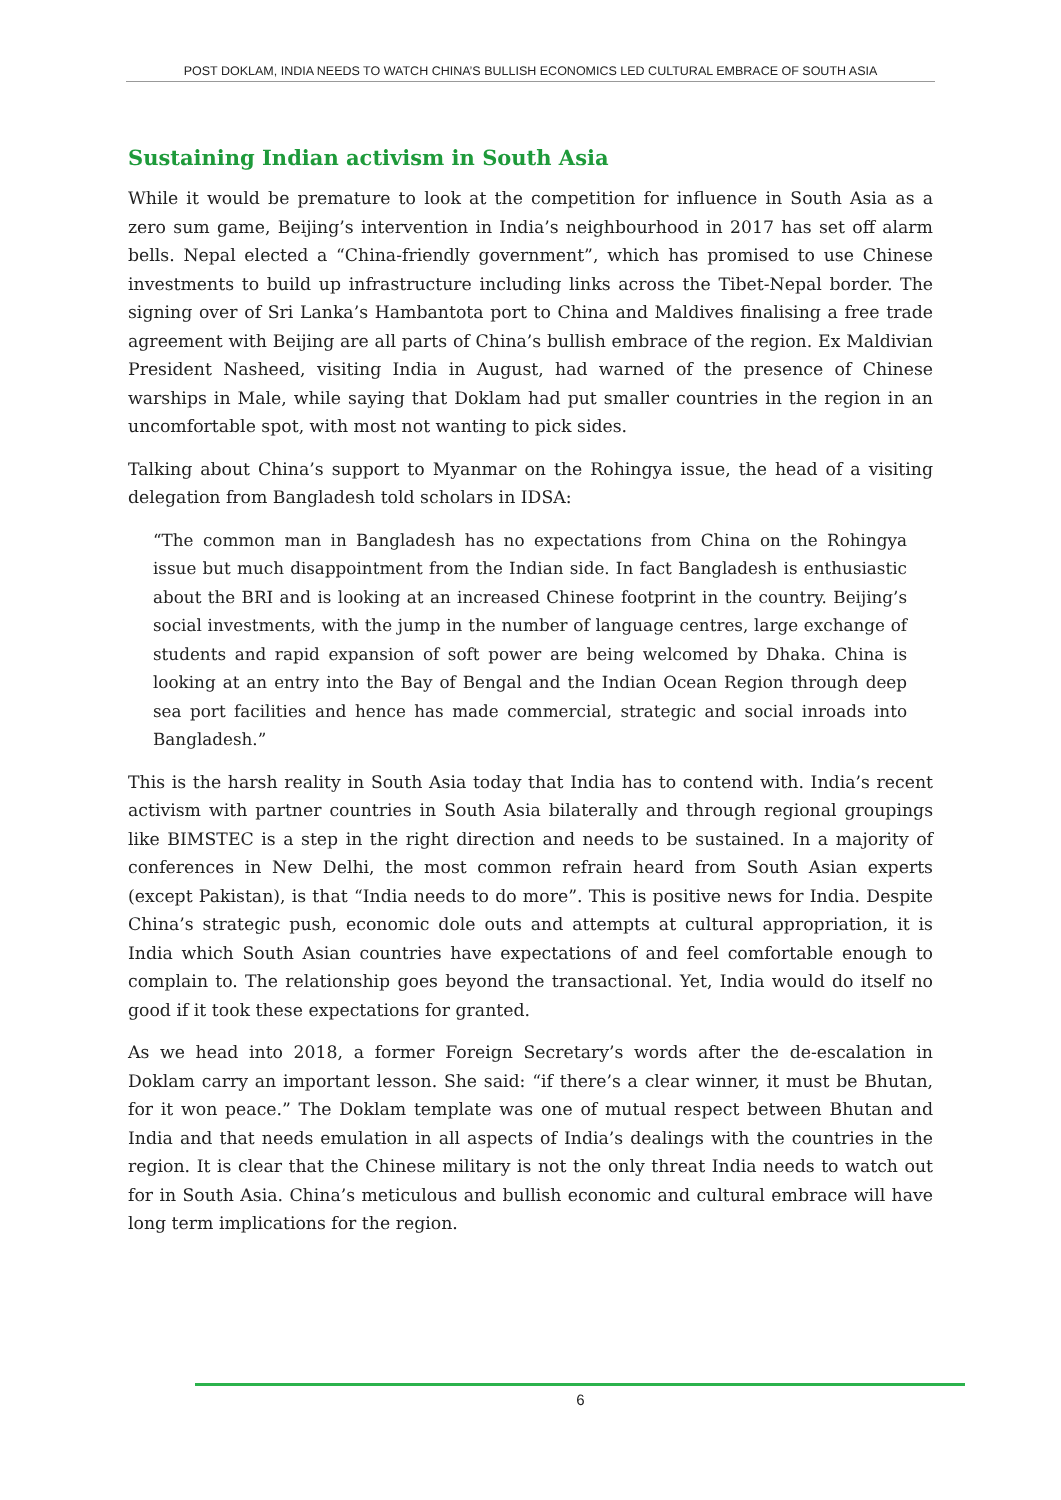POST DOKLAM, INDIA NEEDS TO WATCH CHINA’S BULLISH ECONOMICS LED CULTURAL EMBRACE OF SOUTH ASIA
Sustaining Indian activism in South Asia
While it would be premature to look at the competition for influence in South Asia as a zero sum game, Beijing’s intervention in India’s neighbourhood in 2017 has set off alarm bells. Nepal elected a “China-friendly government”, which has promised to use Chinese investments to build up infrastructure including links across the Tibet-Nepal border. The signing over of Sri Lanka’s Hambantota port to China and Maldives finalising a free trade agreement with Beijing are all parts of China’s bullish embrace of the region. Ex Maldivian President Nasheed, visiting India in August, had warned of the presence of Chinese warships in Male, while saying that Doklam had put smaller countries in the region in an uncomfortable spot, with most not wanting to pick sides.
Talking about China’s support to Myanmar on the Rohingya issue, the head of a visiting delegation from Bangladesh told scholars in IDSA:
“The common man in Bangladesh has no expectations from China on the Rohingya issue but much disappointment from the Indian side. In fact Bangladesh is enthusiastic about the BRI and is looking at an increased Chinese footprint in the country. Beijing’s social investments, with the jump in the number of language centres, large exchange of students and rapid expansion of soft power are being welcomed by Dhaka. China is looking at an entry into the Bay of Bengal and the Indian Ocean Region through deep sea port facilities and hence has made commercial, strategic and social inroads into Bangladesh.”
This is the harsh reality in South Asia today that India has to contend with. India’s recent activism with partner countries in South Asia bilaterally and through regional groupings like BIMSTEC is a step in the right direction and needs to be sustained. In a majority of conferences in New Delhi, the most common refrain heard from South Asian experts (except Pakistan), is that “India needs to do more”. This is positive news for India. Despite China’s strategic push, economic dole outs and attempts at cultural appropriation, it is India which South Asian countries have expectations of and feel comfortable enough to complain to. The relationship goes beyond the transactional. Yet, India would do itself no good if it took these expectations for granted.
As we head into 2018, a former Foreign Secretary’s words after the de-escalation in Doklam carry an important lesson. She said: “if there’s a clear winner, it must be Bhutan, for it won peace.” The Doklam template was one of mutual respect between Bhutan and India and that needs emulation in all aspects of India’s dealings with the countries in the region. It is clear that the Chinese military is not the only threat India needs to watch out for in South Asia. China’s meticulous and bullish economic and cultural embrace will have long term implications for the region.
6